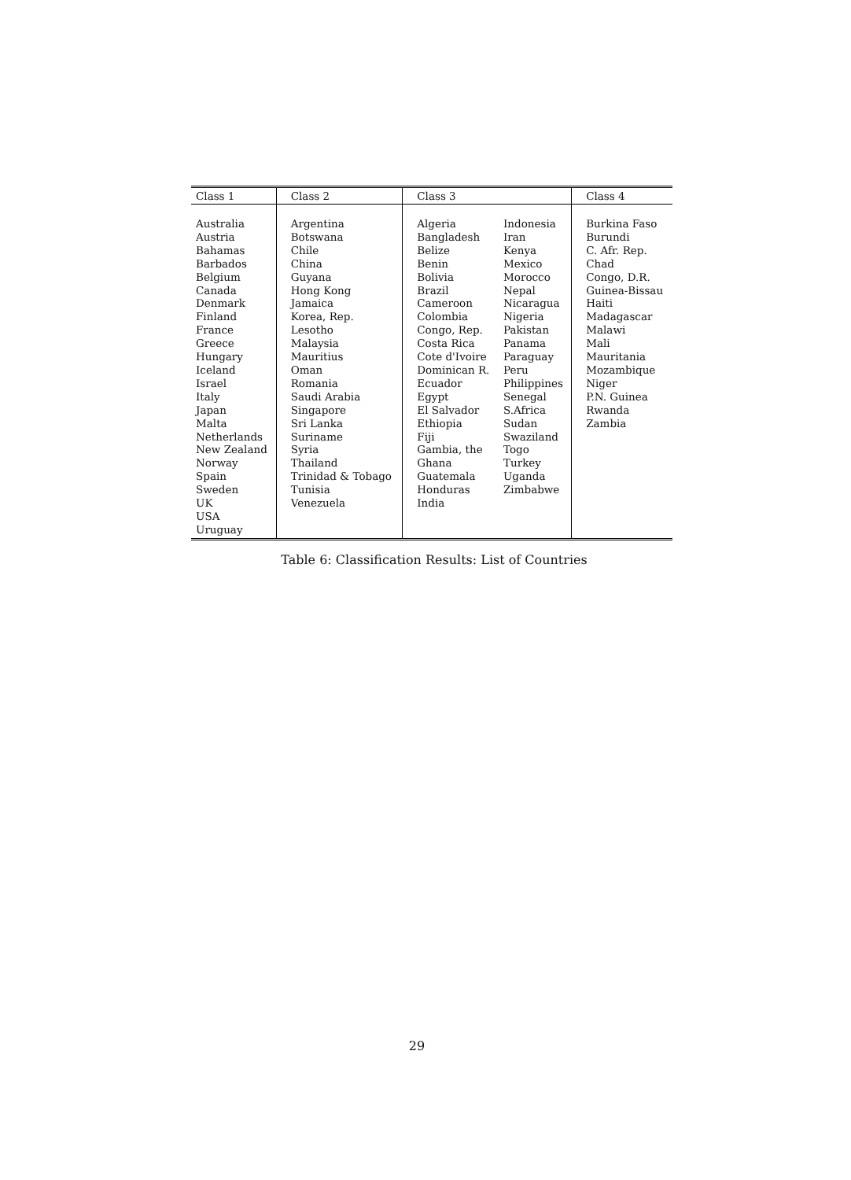| Class 1 | Class 2 | Class 3 | | Class 4 |
| --- | --- | --- | --- | --- |
| Australia Austria Bahamas Barbados Belgium Canada Denmark Finland France Greece Hungary Iceland Israel Italy Japan Malta Netherlands New Zealand Norway Spain Sweden UK USA Uruguay | Argentina Botswana Chile China Guyana Hong Kong Jamaica Korea, Rep. Lesotho Malaysia Mauritius Oman Romania Saudi Arabia Singapore Sri Lanka Suriname Syria Thailand Trinidad & Tobago Tunisia Venezuela | Algeria Bangladesh Belize Benin Bolivia Brazil Cameroon Colombia Congo, Rep. Costa Rica Cote d'Ivoire Dominican R. Ecuador Egypt El Salvador Ethiopia Fiji Gambia, the Ghana Guatemala Honduras India | Indonesia Iran Kenya Mexico Morocco Nepal Nicaragua Nigeria Pakistan Panama Paraguay Peru Philippines Senegal S.Africa Sudan Swaziland Togo Turkey Uganda Zimbabwe | Burkina Faso Burundi C. Afr. Rep. Chad Congo, D.R. Guinea-Bissau Haiti Madagascar Malawi Mali Mauritania Mozambique Niger P.N. Guinea Rwanda Zambia |
Table 6: Classification Results: List of Countries
29